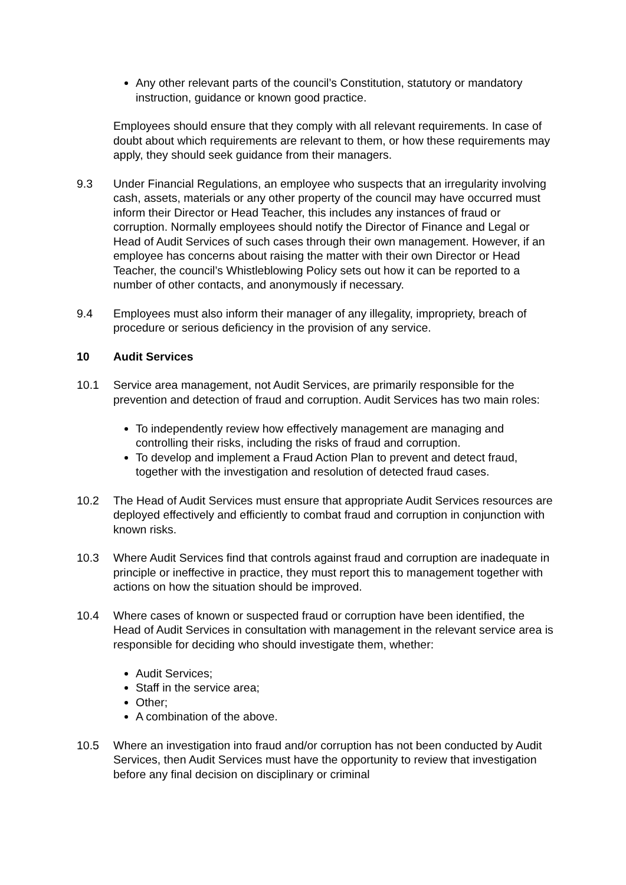Any other relevant parts of the council’s Constitution, statutory or mandatory instruction, guidance or known good practice.
Employees should ensure that they comply with all relevant requirements. In case of doubt about which requirements are relevant to them, or how these requirements may apply, they should seek guidance from their managers.
9.3 Under Financial Regulations, an employee who suspects that an irregularity involving cash, assets, materials or any other property of the council may have occurred must inform their Director or Head Teacher, this includes any instances of fraud or corruption. Normally employees should notify the Director of Finance and Legal or Head of Audit Services of such cases through their own management. However, if an employee has concerns about raising the matter with their own Director or Head Teacher, the council’s Whistleblowing Policy sets out how it can be reported to a number of other contacts, and anonymously if necessary.
9.4 Employees must also inform their manager of any illegality, impropriety, breach of procedure or serious deficiency in the provision of any service.
10 Audit Services
10.1 Service area management, not Audit Services, are primarily responsible for the prevention and detection of fraud and corruption. Audit Services has two main roles:
To independently review how effectively management are managing and controlling their risks, including the risks of fraud and corruption.
To develop and implement a Fraud Action Plan to prevent and detect fraud, together with the investigation and resolution of detected fraud cases.
10.2 The Head of Audit Services must ensure that appropriate Audit Services resources are deployed effectively and efficiently to combat fraud and corruption in conjunction with known risks.
10.3 Where Audit Services find that controls against fraud and corruption are inadequate in principle or ineffective in practice, they must report this to management together with actions on how the situation should be improved.
10.4 Where cases of known or suspected fraud or corruption have been identified, the Head of Audit Services in consultation with management in the relevant service area is responsible for deciding who should investigate them, whether:
Audit Services;
Staff in the service area;
Other;
A combination of the above.
10.5 Where an investigation into fraud and/or corruption has not been conducted by Audit Services, then Audit Services must have the opportunity to review that investigation before any final decision on disciplinary or criminal